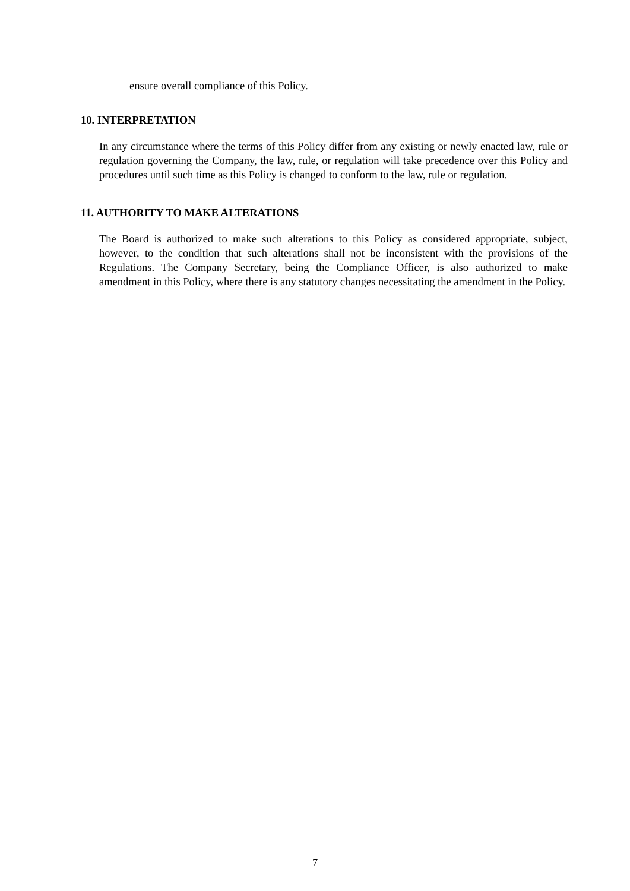ensure overall compliance of this Policy.
10. INTERPRETATION
In any circumstance where the terms of this Policy differ from any existing or newly enacted law, rule or regulation governing the Company, the law, rule, or regulation will take precedence over this Policy and procedures until such time as this Policy is changed to conform to the law, rule or regulation.
11. AUTHORITY TO MAKE ALTERATIONS
The Board is authorized to make such alterations to this Policy as considered appropriate, subject, however, to the condition that such alterations shall not be inconsistent with the provisions of the Regulations. The Company Secretary, being the Compliance Officer, is also authorized to make amendment in this Policy, where there is any statutory changes necessitating the amendment in the Policy.
7